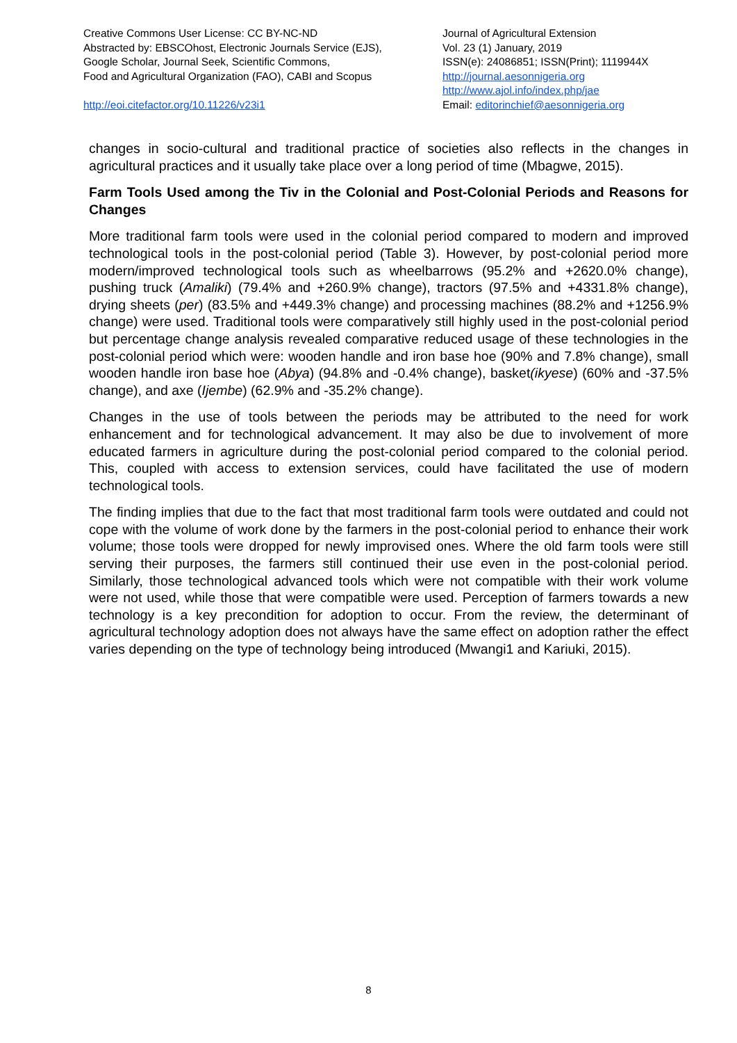Creative Commons User License: CC BY-NC-ND
Abstracted by: EBSCOhost, Electronic Journals Service (EJS),
Google Scholar, Journal Seek, Scientific Commons,
Food and Agricultural Organization (FAO), CABI and Scopus
http://eoi.citefactor.org/10.11226/v23i1
Journal of Agricultural Extension
Vol. 23 (1) January, 2019
ISSN(e): 24086851; ISSN(Print); 1119944X
http://journal.aesonnigeria.org
http://www.ajol.info/index.php/jae
Email: editorinchief@aesonnigeria.org
changes in socio-cultural and traditional practice of societies also reflects in the changes in agricultural practices and it usually take place over a long period of time (Mbagwe, 2015).
Farm Tools Used among the Tiv in the Colonial and Post-Colonial Periods and Reasons for Changes
More traditional farm tools were used in the colonial period compared to modern and improved technological tools in the post-colonial period (Table 3). However, by post-colonial period more modern/improved technological tools such as wheelbarrows (95.2% and +2620.0% change), pushing truck (Amaliki) (79.4% and +260.9% change), tractors (97.5% and +4331.8% change), drying sheets (per) (83.5% and +449.3% change) and processing machines (88.2% and +1256.9% change) were used. Traditional tools were comparatively still highly used in the post-colonial period but percentage change analysis revealed comparative reduced usage of these technologies in the post-colonial period which were: wooden handle and iron base hoe (90% and 7.8% change), small wooden handle iron base hoe (Abya) (94.8% and -0.4% change), basket(ikyese) (60% and -37.5% change), and axe (Ijembe) (62.9% and -35.2% change).
Changes in the use of tools between the periods may be attributed to the need for work enhancement and for technological advancement. It may also be due to involvement of more educated farmers in agriculture during the post-colonial period compared to the colonial period. This, coupled with access to extension services, could have facilitated the use of modern technological tools.
The finding implies that due to the fact that most traditional farm tools were outdated and could not cope with the volume of work done by the farmers in the post-colonial period to enhance their work volume; those tools were dropped for newly improvised ones. Where the old farm tools were still serving their purposes, the farmers still continued their use even in the post-colonial period. Similarly, those technological advanced tools which were not compatible with their work volume were not used, while those that were compatible were used. Perception of farmers towards a new technology is a key precondition for adoption to occur. From the review, the determinant of agricultural technology adoption does not always have the same effect on adoption rather the effect varies depending on the type of technology being introduced (Mwangi1 and Kariuki, 2015).
8